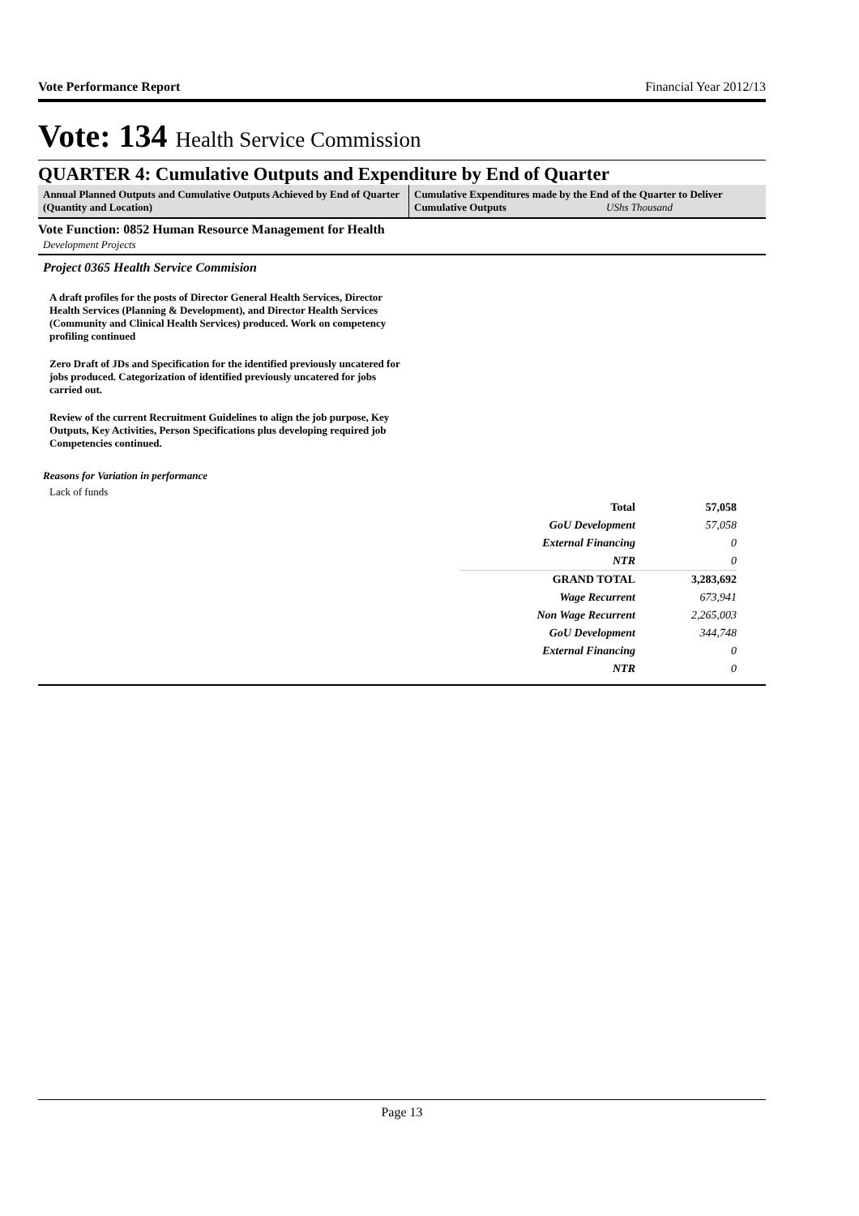Vote Performance Report Financial Year 2012/13
Vote: 134 Health Service Commission
QUARTER 4: Cumulative Outputs and Expenditure by End of Quarter
Annual Planned Outputs and Cumulative Outputs Achieved by End of Quarter (Quantity and Location)
Cumulative Expenditures made by the End of the Quarter to Deliver Cumulative Outputs UShs Thousand
Vote Function: 0852 Human Resource Management for Health
Development Projects
Project 0365 Health Service Commision
A draft profiles for the posts of Director General Health Services, Director Health Services (Planning & Development), and Director Health Services (Community and Clinical Health Services) produced. Work on competency profiling continued
Zero Draft of JDs and Specification for the identified previously uncatered for jobs produced. Categorization of identified previously uncatered for jobs carried out.
Review of the current Recruitment Guidelines to align the job purpose, Key Outputs, Key Activities, Person Specifications plus developing required job Competencies continued.
Reasons for Variation in performance
Lack of funds
| Total | 57,058 |
| GoU Development | 57,058 |
| External Financing | 0 |
| NTR | 0 |
| GRAND TOTAL | 3,283,692 |
| Wage Recurrent | 673,941 |
| Non Wage Recurrent | 2,265,003 |
| GoU Development | 344,748 |
| External Financing | 0 |
| NTR | 0 |
Page 13